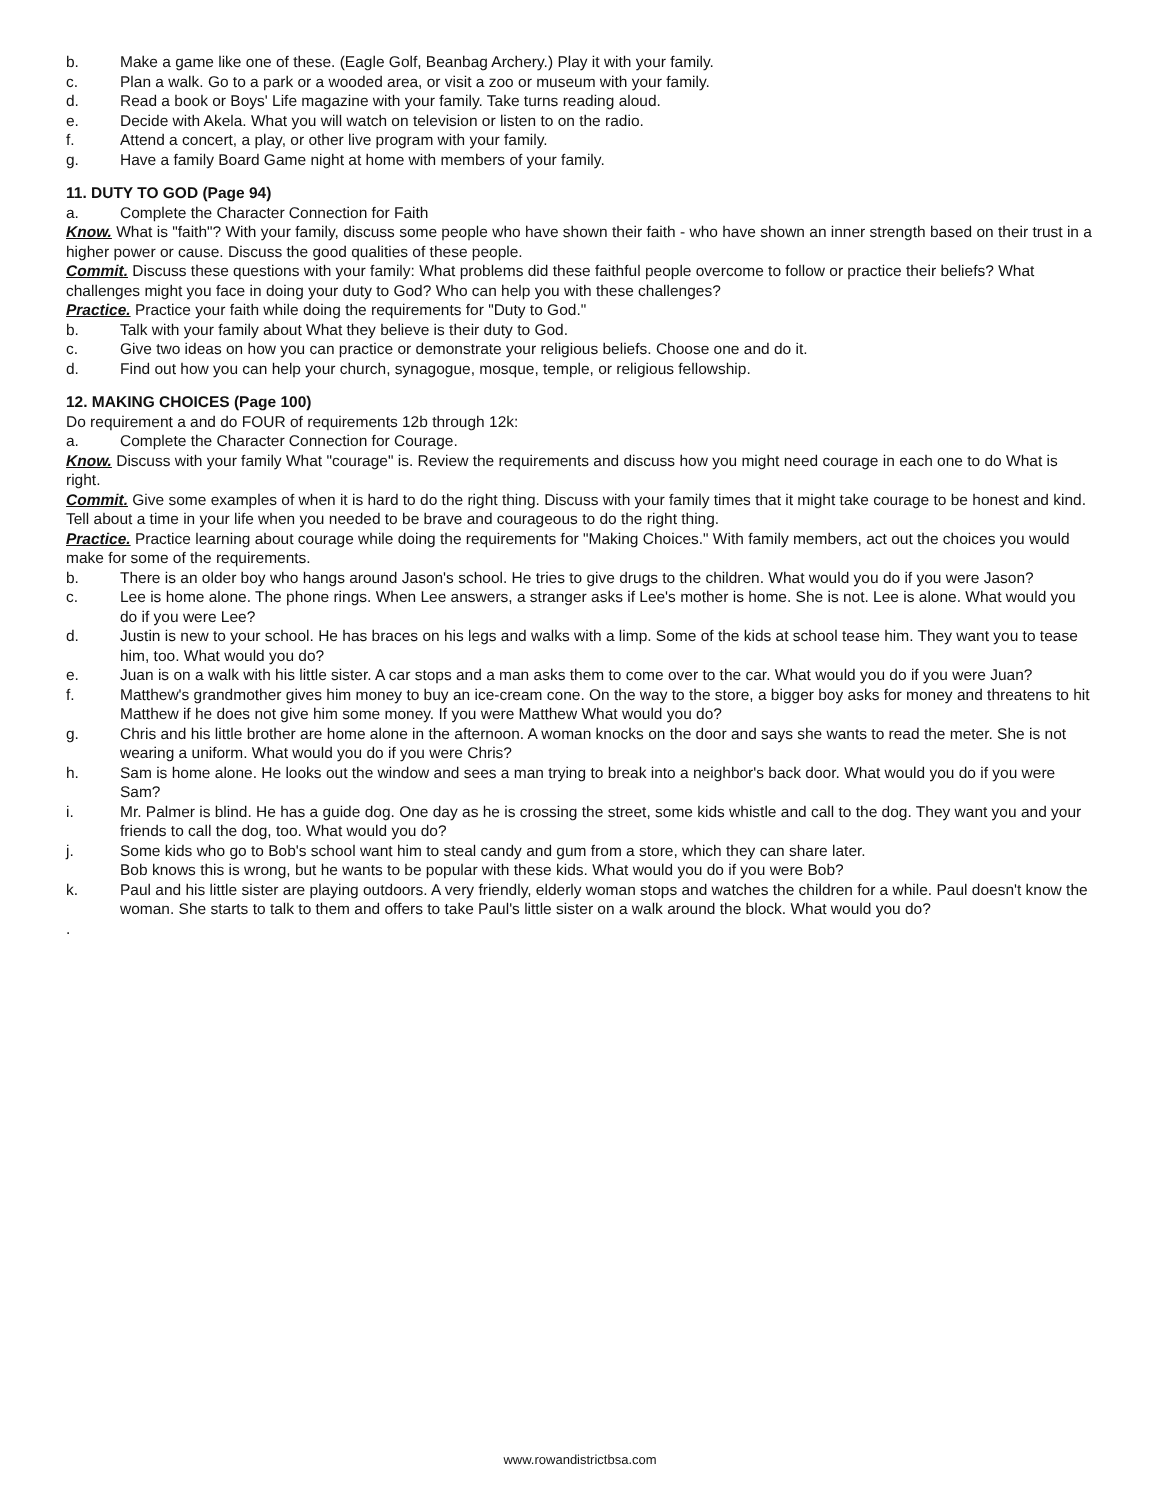b. Make a game like one of these. (Eagle Golf, Beanbag Archery.) Play it with your family.
c. Plan a walk. Go to a park or a wooded area, or visit a zoo or museum with your family.
d. Read a book or Boys' Life magazine with your family. Take turns reading aloud.
e. Decide with Akela. What you will watch on television or listen to on the radio.
f. Attend a concert, a play, or other live program with your family.
g. Have a family Board Game night at home with members of your family.
11. DUTY TO GOD (Page 94)
a. Complete the Character Connection for Faith
Know. What is "faith"? With your family, discuss some people who have shown their faith - who have shown an inner strength based on their trust in a higher power or cause. Discuss the good qualities of these people.
Commit. Discuss these questions with your family: What problems did these faithful people overcome to follow or practice their beliefs? What challenges might you face in doing your duty to God? Who can help you with these challenges?
Practice. Practice your faith while doing the requirements for "Duty to God."
b. Talk with your family about What they believe is their duty to God.
c. Give two ideas on how you can practice or demonstrate your religious beliefs. Choose one and do it.
d. Find out how you can help your church, synagogue, mosque, temple, or religious fellowship.
12. MAKING CHOICES (Page 100)
Do requirement a and do FOUR of requirements 12b through 12k:
a. Complete the Character Connection for Courage.
Know. Discuss with your family What "courage" is. Review the requirements and discuss how you might need courage in each one to do What is right.
Commit. Give some examples of when it is hard to do the right thing. Discuss with your family times that it might take courage to be honest and kind. Tell about a time in your life when you needed to be brave and courageous to do the right thing.
Practice. Practice learning about courage while doing the requirements for "Making Choices." With family members, act out the choices you would make for some of the requirements.
b. There is an older boy who hangs around Jason's school. He tries to give drugs to the children. What would you do if you were Jason?
c. Lee is home alone. The phone rings. When Lee answers, a stranger asks if Lee's mother is home. She is not. Lee is alone. What would you do if you were Lee?
d. Justin is new to your school. He has braces on his legs and walks with a limp. Some of the kids at school tease him. They want you to tease him, too. What would you do?
e. Juan is on a walk with his little sister. A car stops and a man asks them to come over to the car. What would you do if you were Juan?
f. Matthew's grandmother gives him money to buy an ice-cream cone. On the way to the store, a bigger boy asks for money and threatens to hit Matthew if he does not give him some money. If you were Matthew What would you do?
g. Chris and his little brother are home alone in the afternoon. A woman knocks on the door and says she wants to read the meter. She is not wearing a uniform. What would you do if you were Chris?
h. Sam is home alone. He looks out the window and sees a man trying to break into a neighbor's back door. What would you do if you were Sam?
i. Mr. Palmer is blind. He has a guide dog. One day as he is crossing the street, some kids whistle and call to the dog. They want you and your friends to call the dog, too. What would you do?
j. Some kids who go to Bob's school want him to steal candy and gum from a store, which they can share later.
Bob knows this is wrong, but he wants to be popular with these kids. What would you do if you were Bob?
k. Paul and his little sister are playing outdoors. A very friendly, elderly woman stops and watches the children for a while. Paul doesn't know the woman. She starts to talk to them and offers to take Paul's little sister on a walk around the block. What would you do?
.
www.rowandistrictbsa.com